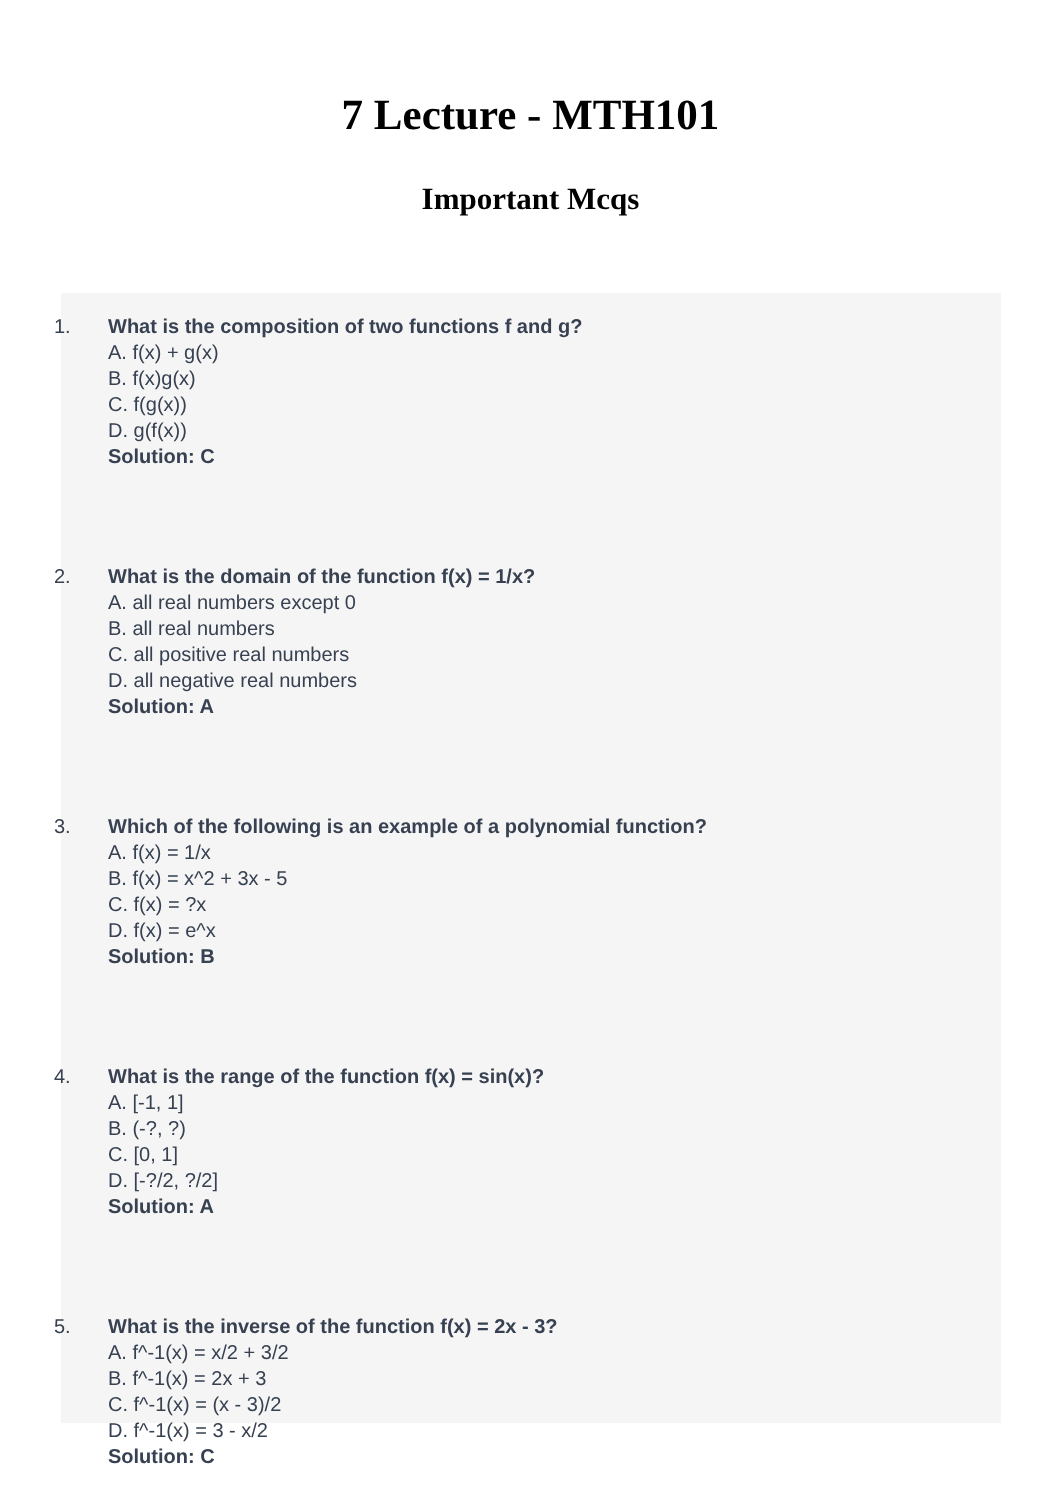7 Lecture - MTH101
Important Mcqs
1. What is the composition of two functions f and g?
A. f(x) + g(x)
B. f(x)g(x)
C. f(g(x))
D. g(f(x))
Solution: C
2. What is the domain of the function f(x) = 1/x?
A. all real numbers except 0
B. all real numbers
C. all positive real numbers
D. all negative real numbers
Solution: A
3. Which of the following is an example of a polynomial function?
A. f(x) = 1/x
B. f(x) = x^2 + 3x - 5
C. f(x) = ?x
D. f(x) = e^x
Solution: B
4. What is the range of the function f(x) = sin(x)?
A. [-1, 1]
B. (-?, ?)
C. [0, 1]
D. [-?/2, ?/2]
Solution: A
5. What is the inverse of the function f(x) = 2x - 3?
A. f^-1(x) = x/2 + 3/2
B. f^-1(x) = 2x + 3
C. f^-1(x) = (x - 3)/2
D. f^-1(x) = 3 - x/2
Solution: C